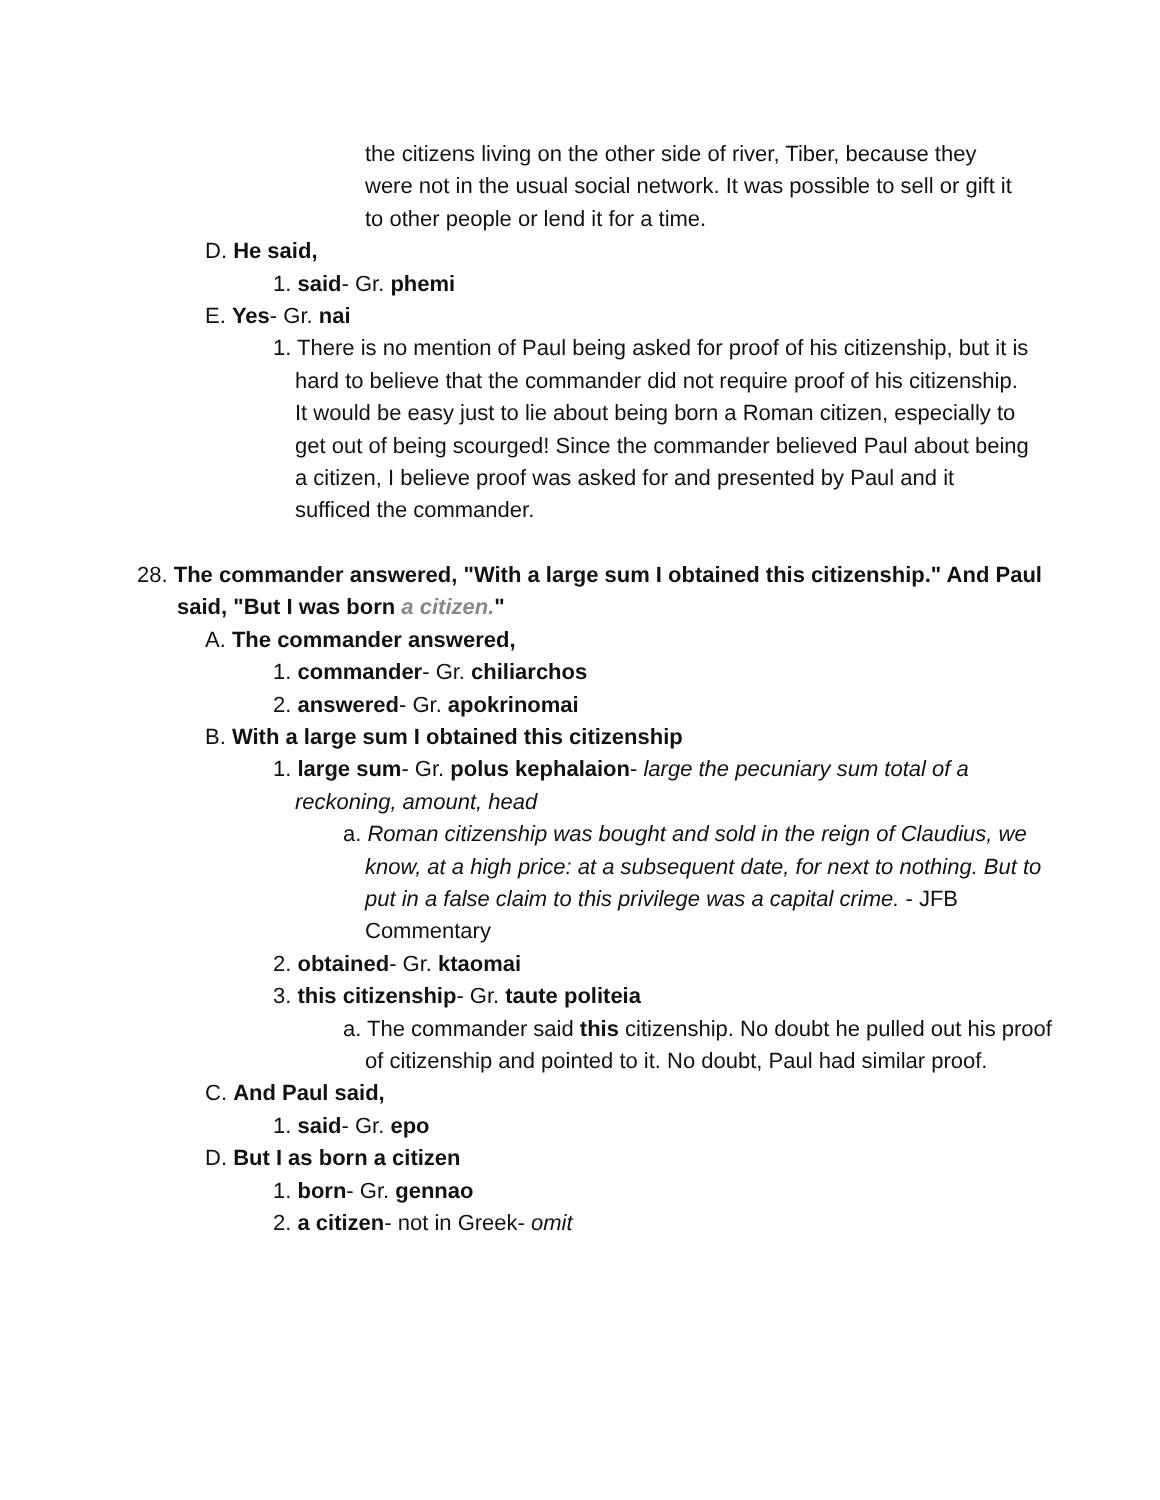the citizens living on the other side of river, Tiber, because they were not in the usual social network. It was possible to sell or gift it to other people or lend it for a time.
D. He said,
1. said- Gr. phemi
E. Yes- Gr. nai
1. There is no mention of Paul being asked for proof of his citizenship, but it is hard to believe that the commander did not require proof of his citizenship. It would be easy just to lie about being born a Roman citizen, especially to get out of being scourged! Since the commander believed Paul about being a citizen, I believe proof was asked for and presented by Paul and it sufficed the commander.
28. The commander answered, "With a large sum I obtained this citizenship." And Paul said, "But I was born a citizen."
A. The commander answered,
1. commander- Gr. chiliarchos
2. answered- Gr. apokrinomai
B. With a large sum I obtained this citizenship
1. large sum- Gr. polus kephalaion- large the pecuniary sum total of a reckoning, amount, head
a. Roman citizenship was bought and sold in the reign of Claudius, we know, at a high price: at a subsequent date, for next to nothing. But to put in a false claim to this privilege was a capital crime. - JFB Commentary
2. obtained- Gr. ktaomai
3. this citizenship- Gr. taute politeia
a. The commander said this citizenship. No doubt he pulled out his proof of citizenship and pointed to it. No doubt, Paul had similar proof.
C. And Paul said,
1. said- Gr. epo
D. But I as born a citizen
1. born- Gr. gennao
2. a citizen- not in Greek- omit